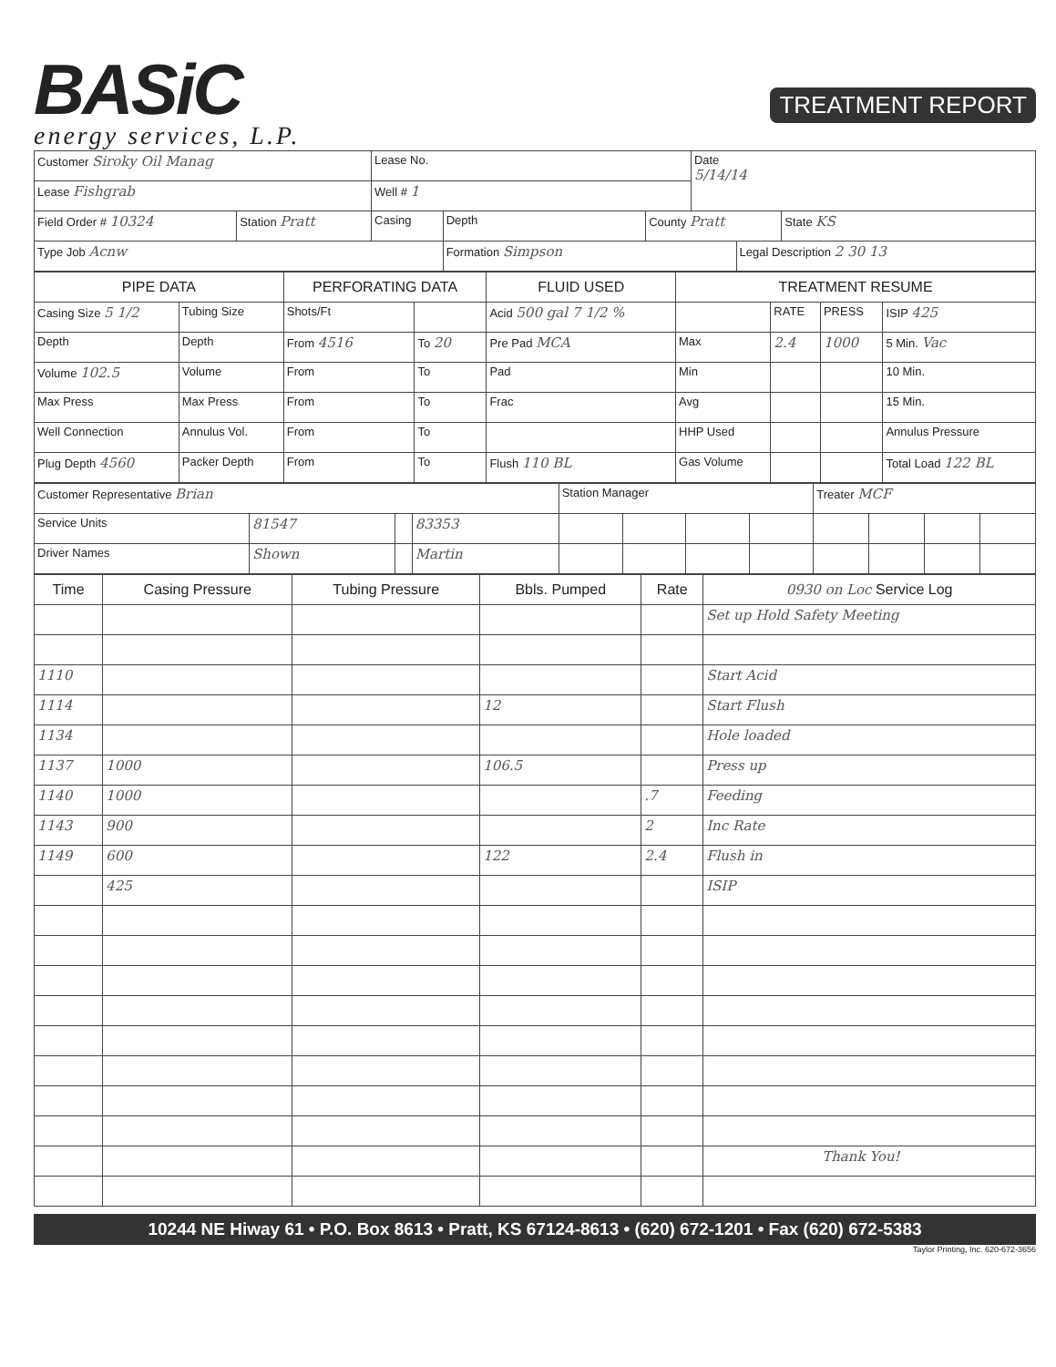BASiC
energy services, L.P.
TREATMENT REPORT
| Customer Siroky Oil Manag | | Lease No. | | | Date 5/14/14 | | |
| Lease Fishgrab | | Well # 1 | | | | | |
| Field Order # 10324 | Station Pratt | Casing | Depth | County Pratt | | | State KS |
| Type Job Acnw | | | Formation Simpson | | | Legal Description 2 30 13 | |
| PIPE DATA | | PERFORATING DATA | | FLUID USED | TREATMENT RESUME | | | |
| --- | --- | --- | --- | --- | --- | --- | --- | --- |
| Casing Size 5 1/2 | Tubing Size | Shots/Ft | | Acid 500 gal 7 1/2 % | | RATE | PRESS | ISIP 425 |
| Depth | Depth | From 4516 | To 20 | Pre Pad MCA | Max | 2.4 | 1000 | 5 Min. Vac |
| Volume 102.5 | Volume | From | To | Pad | Min | | | 10 Min. |
| Max Press | Max Press | From | To | Frac | Avg | | | 15 Min. |
| Well Connection | Annulus Vol. | From | To | | HHP Used | | | Annulus Pressure |
| Plug Depth 4560 | Packer Depth | From | To | Flush 110 BL | Gas Volume | | | Total Load 122 BL |
| Customer Representative Brian | | | | Station Manager | | | | Treater MCF | | | |
| Service Units | 81547 | | 83353 | | | | | | | | |
| Driver Names | Shown | | Martin | | | | | | | | |
| Time | Casing Pressure | Tubing Pressure | Bbls. Pumped | Rate | 0930 on Loc Service Log |
| --- | --- | --- | --- | --- | --- |
| | | | | | Set up Hold Safety Meeting |
| 1110 | | | | | Start Acid |
| 1114 | | | 12 | | Start Flush |
| 1134 | | | | | Hole loaded |
| 1137 | 1000 | | 106.5 | | Press up |
| 1140 | 1000 | | | .7 | Feeding |
| 1143 | 900 | | | 2 | Inc Rate |
| 1149 | 600 | | 122 | 2.4 | Flush in |
| | 425 | | | | ISIP |
| | | | | | Thank You! |
10244 NE Hiway 61 • P.O. Box 8613 • Pratt, KS 67124-8613 • (620) 672-1201 • Fax (620) 672-5383
Taylor Printing, Inc. 620-672-3656